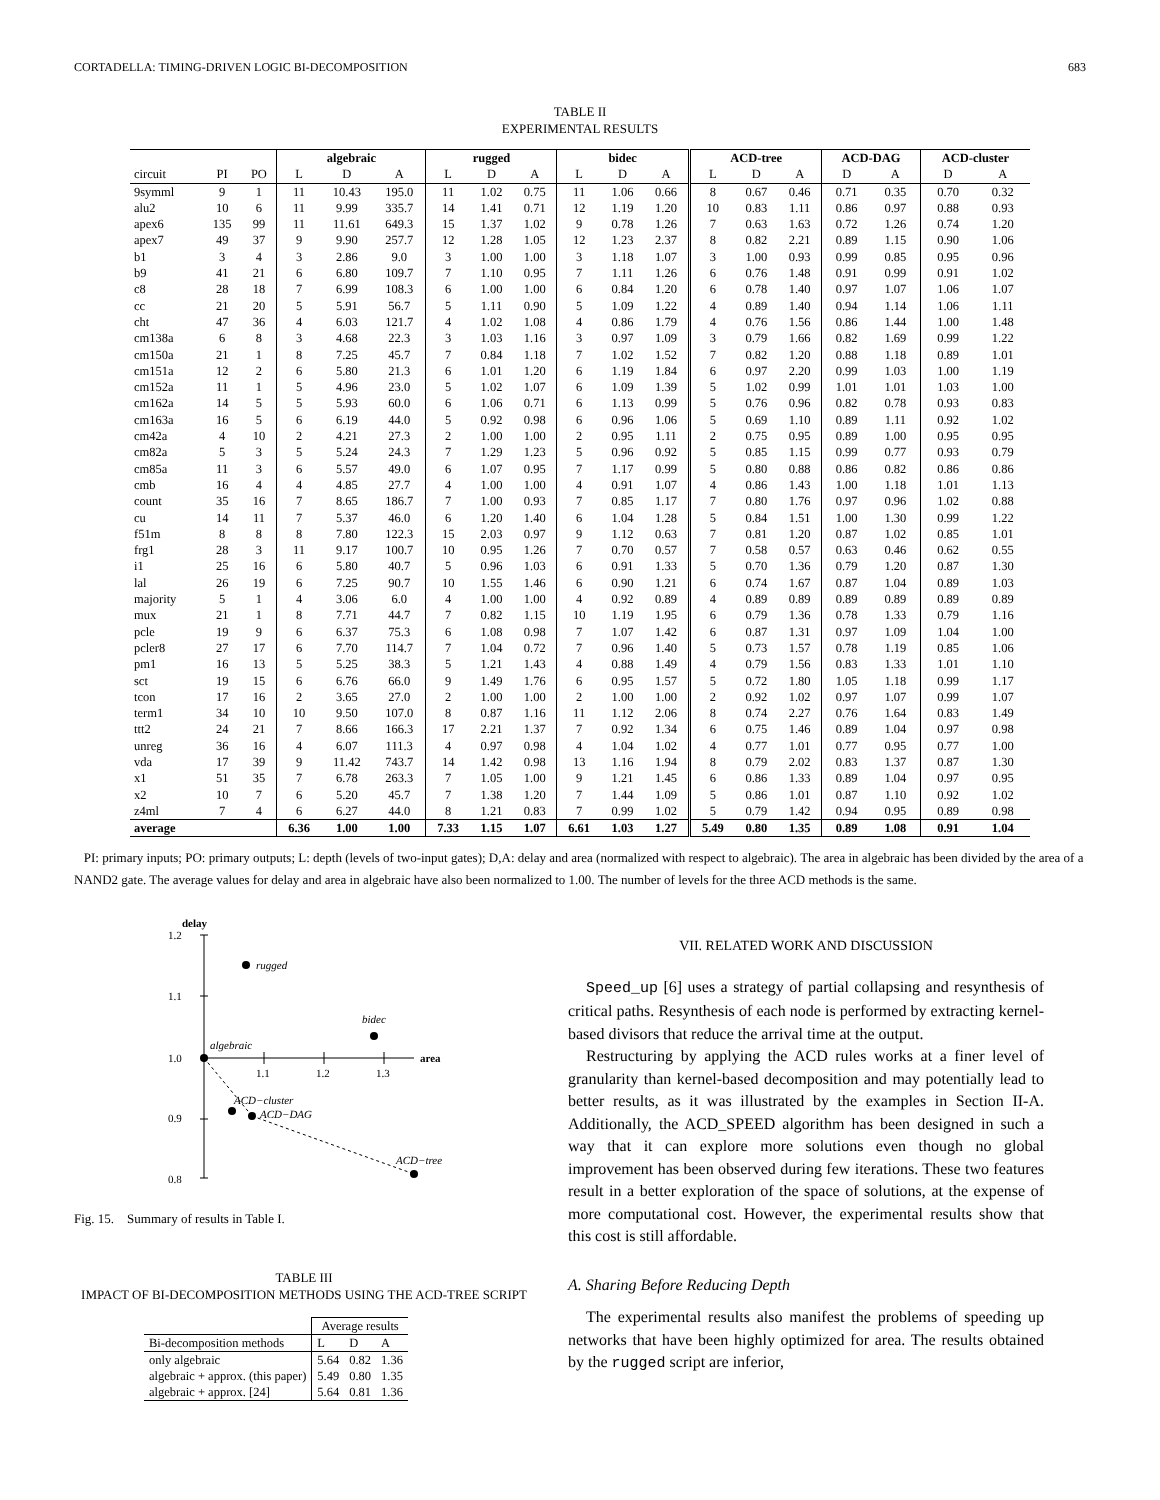CORTADELLA: TIMING-DRIVEN LOGIC BI-DECOMPOSITION 683
TABLE II
EXPERIMENTAL RESULTS
| | | | algebraic | | | rugged | | | bidec | | | ACD-tree | | | ACD-DAG | | ACD-cluster | |
| --- | --- | --- | --- | --- | --- | --- | --- | --- | --- | --- | --- | --- | --- | --- | --- | --- | --- | --- |
| circuit | PI | PO | L | D | A | L | D | A | L | D | A | L | D | A | D | A | D | A |
| 9symml | 9 | 1 | 11 | 10.43 | 195.0 | 11 | 1.02 | 0.75 | 11 | 1.06 | 0.66 | 8 | 0.67 | 0.46 | 0.71 | 0.35 | 0.70 | 0.32 |
| alu2 | 10 | 6 | 11 | 9.99 | 335.7 | 14 | 1.41 | 0.71 | 12 | 1.19 | 1.20 | 10 | 0.83 | 1.11 | 0.86 | 0.97 | 0.88 | 0.93 |
| apex6 | 135 | 99 | 11 | 11.61 | 649.3 | 15 | 1.37 | 1.02 | 9 | 0.78 | 1.26 | 7 | 0.63 | 1.63 | 0.72 | 1.26 | 0.74 | 1.20 |
| apex7 | 49 | 37 | 9 | 9.90 | 257.7 | 12 | 1.28 | 1.05 | 12 | 1.23 | 2.37 | 8 | 0.82 | 2.21 | 0.89 | 1.15 | 0.90 | 1.06 |
| b1 | 3 | 4 | 3 | 2.86 | 9.0 | 3 | 1.00 | 1.00 | 3 | 1.18 | 1.07 | 3 | 1.00 | 0.93 | 0.99 | 0.85 | 0.95 | 0.96 |
| b9 | 41 | 21 | 6 | 6.80 | 109.7 | 7 | 1.10 | 0.95 | 7 | 1.11 | 1.26 | 6 | 0.76 | 1.48 | 0.91 | 0.99 | 0.91 | 1.02 |
| c8 | 28 | 18 | 7 | 6.99 | 108.3 | 6 | 1.00 | 1.00 | 6 | 0.84 | 1.20 | 6 | 0.78 | 1.40 | 0.97 | 1.07 | 1.06 | 1.07 |
| cc | 21 | 20 | 5 | 5.91 | 56.7 | 5 | 1.11 | 0.90 | 5 | 1.09 | 1.22 | 4 | 0.89 | 1.40 | 0.94 | 1.14 | 1.06 | 1.11 |
| cht | 47 | 36 | 4 | 6.03 | 121.7 | 4 | 1.02 | 1.08 | 4 | 0.86 | 1.79 | 4 | 0.76 | 1.56 | 0.86 | 1.44 | 1.00 | 1.48 |
| cm138a | 6 | 8 | 3 | 4.68 | 22.3 | 3 | 1.03 | 1.16 | 3 | 0.97 | 1.09 | 3 | 0.79 | 1.66 | 0.82 | 1.69 | 0.99 | 1.22 |
| cm150a | 21 | 1 | 8 | 7.25 | 45.7 | 7 | 0.84 | 1.18 | 7 | 1.02 | 1.52 | 7 | 0.82 | 1.20 | 0.88 | 1.18 | 0.89 | 1.01 |
| cm151a | 12 | 2 | 6 | 5.80 | 21.3 | 6 | 1.01 | 1.20 | 6 | 1.19 | 1.84 | 6 | 0.97 | 2.20 | 0.99 | 1.03 | 1.00 | 1.19 |
| cm152a | 11 | 1 | 5 | 4.96 | 23.0 | 5 | 1.02 | 1.07 | 6 | 1.09 | 1.39 | 5 | 1.02 | 0.99 | 1.01 | 1.01 | 1.03 | 1.00 |
| cm162a | 14 | 5 | 5 | 5.93 | 60.0 | 6 | 1.06 | 0.71 | 6 | 1.13 | 0.99 | 5 | 0.76 | 0.96 | 0.82 | 0.78 | 0.93 | 0.83 |
| cm163a | 16 | 5 | 6 | 6.19 | 44.0 | 5 | 0.92 | 0.98 | 6 | 0.96 | 1.06 | 5 | 0.69 | 1.10 | 0.89 | 1.11 | 0.92 | 1.02 |
| cm42a | 4 | 10 | 2 | 4.21 | 27.3 | 2 | 1.00 | 1.00 | 2 | 0.95 | 1.11 | 2 | 0.75 | 0.95 | 0.89 | 1.00 | 0.95 | 0.95 |
| cm82a | 5 | 3 | 5 | 5.24 | 24.3 | 7 | 1.29 | 1.23 | 5 | 0.96 | 0.92 | 5 | 0.85 | 1.15 | 0.99 | 0.77 | 0.93 | 0.79 |
| cm85a | 11 | 3 | 6 | 5.57 | 49.0 | 6 | 1.07 | 0.95 | 7 | 1.17 | 0.99 | 5 | 0.80 | 0.88 | 0.86 | 0.82 | 0.86 | 0.86 |
| cmb | 16 | 4 | 4 | 4.85 | 27.7 | 4 | 1.00 | 1.00 | 4 | 0.91 | 1.07 | 4 | 0.86 | 1.43 | 1.00 | 1.18 | 1.01 | 1.13 |
| count | 35 | 16 | 7 | 8.65 | 186.7 | 7 | 1.00 | 0.93 | 7 | 0.85 | 1.17 | 7 | 0.80 | 1.76 | 0.97 | 0.96 | 1.02 | 0.88 |
| cu | 14 | 11 | 7 | 5.37 | 46.0 | 6 | 1.20 | 1.40 | 6 | 1.04 | 1.28 | 5 | 0.84 | 1.51 | 1.00 | 1.30 | 0.99 | 1.22 |
| f51m | 8 | 8 | 8 | 7.80 | 122.3 | 15 | 2.03 | 0.97 | 9 | 1.12 | 0.63 | 7 | 0.81 | 1.20 | 0.87 | 1.02 | 0.85 | 1.01 |
| frg1 | 28 | 3 | 11 | 9.17 | 100.7 | 10 | 0.95 | 1.26 | 7 | 0.70 | 0.57 | 7 | 0.58 | 0.57 | 0.63 | 0.46 | 0.62 | 0.55 |
| i1 | 25 | 16 | 6 | 5.80 | 40.7 | 5 | 0.96 | 1.03 | 6 | 0.91 | 1.33 | 5 | 0.70 | 1.36 | 0.79 | 1.20 | 0.87 | 1.30 |
| lal | 26 | 19 | 6 | 7.25 | 90.7 | 10 | 1.55 | 1.46 | 6 | 0.90 | 1.21 | 6 | 0.74 | 1.67 | 0.87 | 1.04 | 0.89 | 1.03 |
| majority | 5 | 1 | 4 | 3.06 | 6.0 | 4 | 1.00 | 1.00 | 4 | 0.92 | 0.89 | 4 | 0.89 | 0.89 | 0.89 | 0.89 | 0.89 | 0.89 |
| mux | 21 | 1 | 8 | 7.71 | 44.7 | 7 | 0.82 | 1.15 | 10 | 1.19 | 1.95 | 6 | 0.79 | 1.36 | 0.78 | 1.33 | 0.79 | 1.16 |
| pcle | 19 | 9 | 6 | 6.37 | 75.3 | 6 | 1.08 | 0.98 | 7 | 1.07 | 1.42 | 6 | 0.87 | 1.31 | 0.97 | 1.09 | 1.04 | 1.00 |
| pcler8 | 27 | 17 | 6 | 7.70 | 114.7 | 7 | 1.04 | 0.72 | 7 | 0.96 | 1.40 | 5 | 0.73 | 1.57 | 0.78 | 1.19 | 0.85 | 1.06 |
| pm1 | 16 | 13 | 5 | 5.25 | 38.3 | 5 | 1.21 | 1.43 | 4 | 0.88 | 1.49 | 4 | 0.79 | 1.56 | 0.83 | 1.33 | 1.01 | 1.10 |
| sct | 19 | 15 | 6 | 6.76 | 66.0 | 9 | 1.49 | 1.76 | 6 | 0.95 | 1.57 | 5 | 0.72 | 1.80 | 1.05 | 1.18 | 0.99 | 1.17 |
| tcon | 17 | 16 | 2 | 3.65 | 27.0 | 2 | 1.00 | 1.00 | 2 | 1.00 | 1.00 | 2 | 0.92 | 1.02 | 0.97 | 1.07 | 0.99 | 1.07 |
| term1 | 34 | 10 | 10 | 9.50 | 107.0 | 8 | 0.87 | 1.16 | 11 | 1.12 | 2.06 | 8 | 0.74 | 2.27 | 0.76 | 1.64 | 0.83 | 1.49 |
| ttt2 | 24 | 21 | 7 | 8.66 | 166.3 | 17 | 2.21 | 1.37 | 7 | 0.92 | 1.34 | 6 | 0.75 | 1.46 | 0.89 | 1.04 | 0.97 | 0.98 |
| unreg | 36 | 16 | 4 | 6.07 | 111.3 | 4 | 0.97 | 0.98 | 4 | 1.04 | 1.02 | 4 | 0.77 | 1.01 | 0.77 | 0.95 | 0.77 | 1.00 |
| vda | 17 | 39 | 9 | 11.42 | 743.7 | 14 | 1.42 | 0.98 | 13 | 1.16 | 1.94 | 8 | 0.79 | 2.02 | 0.83 | 1.37 | 0.87 | 1.30 |
| x1 | 51 | 35 | 7 | 6.78 | 263.3 | 7 | 1.05 | 1.00 | 9 | 1.21 | 1.45 | 6 | 0.86 | 1.33 | 0.89 | 1.04 | 0.97 | 0.95 |
| x2 | 10 | 7 | 6 | 5.20 | 45.7 | 7 | 1.38 | 1.20 | 7 | 1.44 | 1.09 | 5 | 0.86 | 1.01 | 0.87 | 1.10 | 0.92 | 1.02 |
| z4ml | 7 | 4 | 6 | 6.27 | 44.0 | 8 | 1.21 | 0.83 | 7 | 0.99 | 1.02 | 5 | 0.79 | 1.42 | 0.94 | 0.95 | 0.89 | 0.98 |
| average | | | 6.36 | 1.00 | 1.00 | 7.33 | 1.15 | 1.07 | 6.61 | 1.03 | 1.27 | 5.49 | 0.80 | 1.35 | 0.89 | 1.08 | 0.91 | 1.04 |
PI: primary inputs; PO: primary outputs; L: depth (levels of two-input gates); D,A: delay and area (normalized with respect to algebraic). The area in algebraic has been divided by the area of a NAND2 gate. The average values for delay and area in algebraic have also been normalized to 1.00. The number of levels for the three ACD methods is the same.
delay
1.2
1.1
1.0
0.9
0.8
1.1
1.2
1.3
area
rugged
bidec
algebraic
ACD−cluster
ACD−DAG
ACD−tree
Fig. 15. Summary of results in Table I.
TABLE III
IMPACT OF BI-DECOMPOSITION METHODS USING THE ACD-TREE SCRIPT
| | Average results | | |
| --- | --- | --- | --- |
| Bi-decomposition methods | L | D | A |
| only algebraic | 5.64 | 0.82 | 1.36 |
| algebraic + approx. (this paper) | 5.49 | 0.80 | 1.35 |
| algebraic + approx. [24] | 5.64 | 0.81 | 1.36 |
VII. RELATED WORK AND DISCUSSION
Speed_up [6] uses a strategy of partial collapsing and resynthesis of critical paths. Resynthesis of each node is performed by extracting kernel-based divisors that reduce the arrival time at the output.
Restructuring by applying the ACD rules works at a finer level of granularity than kernel-based decomposition and may potentially lead to better results, as it was illustrated by the examples in Section II-A. Additionally, the ACD_SPEED algorithm has been designed in such a way that it can explore more solutions even though no global improvement has been observed during few iterations. These two features result in a better exploration of the space of solutions, at the expense of more computational cost. However, the experimental results show that this cost is still affordable.
A. Sharing Before Reducing Depth
The experimental results also manifest the problems of speeding up networks that have been highly optimized for area. The results obtained by the rugged script are inferior,